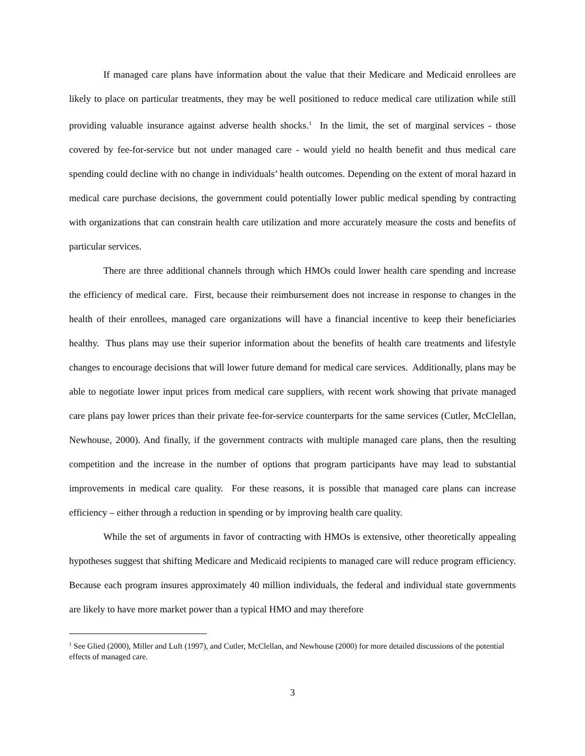If managed care plans have information about the value that their Medicare and Medicaid enrollees are likely to place on particular treatments, they may be well positioned to reduce medical care utilization while still providing valuable insurance against adverse health shocks.<sup>1</sup> In the limit, the set of marginal services - those covered by fee-for-service but not under managed care - would yield no health benefit and thus medical care spending could decline with no change in individuals’ health outcomes. Depending on the extent of moral hazard in medical care purchase decisions, the government could potentially lower public medical spending by contracting with organizations that can constrain health care utilization and more accurately measure the costs and benefits of particular services.
There are three additional channels through which HMOs could lower health care spending and increase the efficiency of medical care. First, because their reimbursement does not increase in response to changes in the health of their enrollees, managed care organizations will have a financial incentive to keep their beneficiaries healthy. Thus plans may use their superior information about the benefits of health care treatments and lifestyle changes to encourage decisions that will lower future demand for medical care services. Additionally, plans may be able to negotiate lower input prices from medical care suppliers, with recent work showing that private managed care plans pay lower prices than their private fee-for-service counterparts for the same services (Cutler, McClellan, Newhouse, 2000). And finally, if the government contracts with multiple managed care plans, then the resulting competition and the increase in the number of options that program participants have may lead to substantial improvements in medical care quality. For these reasons, it is possible that managed care plans can increase efficiency – either through a reduction in spending or by improving health care quality.
While the set of arguments in favor of contracting with HMOs is extensive, other theoretically appealing hypotheses suggest that shifting Medicare and Medicaid recipients to managed care will reduce program efficiency. Because each program insures approximately 40 million individuals, the federal and individual state governments are likely to have more market power than a typical HMO and may therefore
<sup>1</sup> See Glied (2000), Miller and Luft (1997), and Cutler, McClellan, and Newhouse (2000) for more detailed discussions of the potential effects of managed care.
3